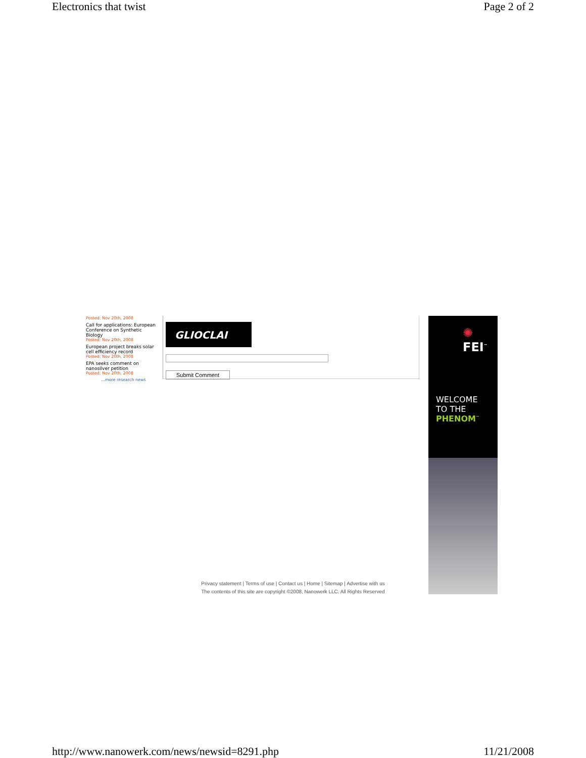Electronics that twist Page 2 of 2
Posted: Nov 20th, 2008
Call for applications: European Conference on Synthetic Biology
Posted: Nov 20th, 2008
European project breaks solar cell efficiency record
Posted: Nov 20th, 2008
EPA seeks comment on nanosilver petition
Posted: Nov 20th, 2008
...more research news
GLIOCLAI
Submit Comment
✺ FEI<sup>™</sup>
WELCOME
TO THE
PHENOM<sup>™</sup>
Privacy statement | Terms of use | Contact us | Home | Sitemap | Advertise with us
The contents of this site are copyright ©2008, Nanowerk LLC. All Rights Reserved
http://www.nanowerk.com/news/newsid=8291.php 11/21/2008